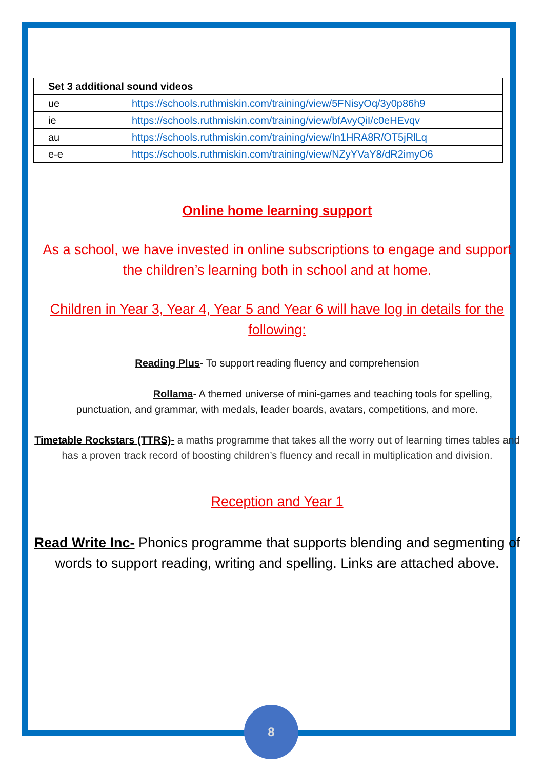| Set 3 additional sound videos | |
| --- | --- |
| ue | https://schools.ruthmiskin.com/training/view/5FNisyOq/3y0p86h9 |
| ie | https://schools.ruthmiskin.com/training/view/bfAvyQiI/c0eHEvqv |
| au | https://schools.ruthmiskin.com/training/view/In1HRA8R/OT5jRlLq |
| e-e | https://schools.ruthmiskin.com/training/view/NZyYVaY8/dR2imyO6 |
Online home learning support
As a school, we have invested in online subscriptions to engage and support the children’s learning both in school and at home.
Children in Year 3, Year 4, Year 5 and Year 6 will have log in details for the following:
Reading Plus- To support reading fluency and comprehension
Rollama- A themed universe of mini-games and teaching tools for spelling, punctuation, and grammar, with medals, leader boards, avatars, competitions, and more.
Timetable Rockstars (TTRS)- a maths programme that takes all the worry out of learning times tables and has a proven track record of boosting children’s fluency and recall in multiplication and division.
Reception and Year 1
Read Write Inc- Phonics programme that supports blending and segmenting of words to support reading, writing and spelling. Links are attached above.
8